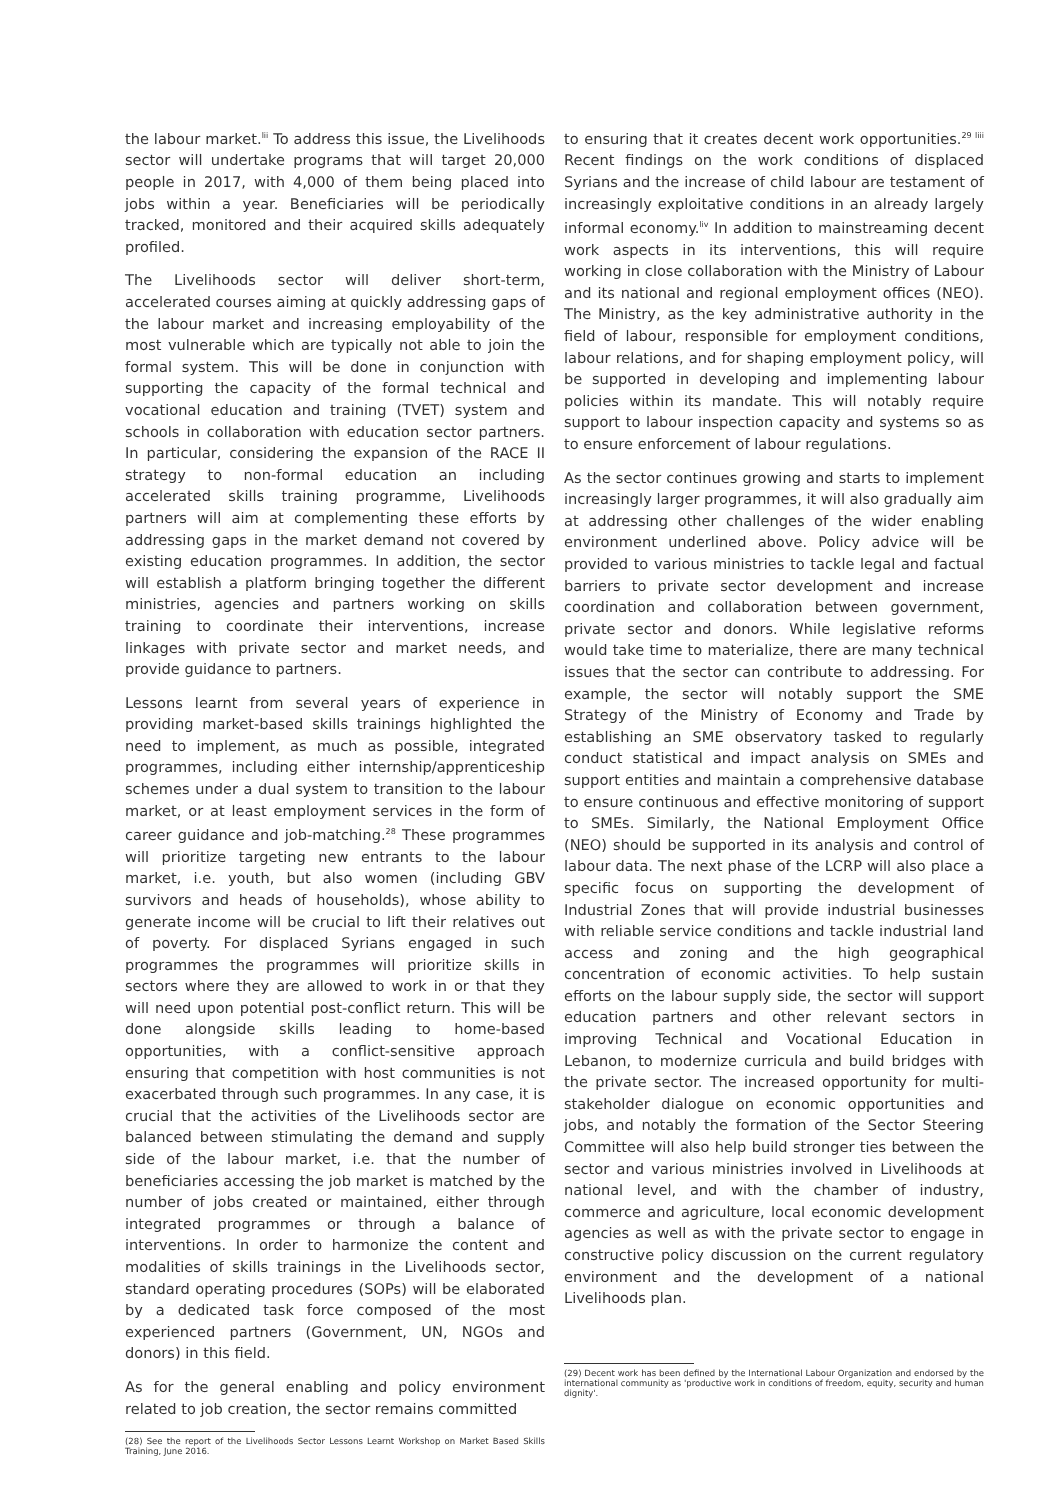the labour market.<sup>lii</sup> To address this issue, the Livelihoods sector will undertake programs that will target 20,000 people in 2017, with 4,000 of them being placed into jobs within a year. Beneficiaries will be periodically tracked, monitored and their acquired skills adequately profiled.
The Livelihoods sector will deliver short-term, accelerated courses aiming at quickly addressing gaps of the labour market and increasing employability of the most vulnerable which are typically not able to join the formal system. This will be done in conjunction with supporting the capacity of the formal technical and vocational education and training (TVET) system and schools in collaboration with education sector partners. In particular, considering the expansion of the RACE II strategy to non-formal education an including accelerated skills training programme, Livelihoods partners will aim at complementing these efforts by addressing gaps in the market demand not covered by existing education programmes. In addition, the sector will establish a platform bringing together the different ministries, agencies and partners working on skills training to coordinate their interventions, increase linkages with private sector and market needs, and provide guidance to partners.
Lessons learnt from several years of experience in providing market-based skills trainings highlighted the need to implement, as much as possible, integrated programmes, including either internship/apprenticeship schemes under a dual system to transition to the labour market, or at least employment services in the form of career guidance and job-matching.<sup>28</sup> These programmes will prioritize targeting new entrants to the labour market, i.e. youth, but also women (including GBV survivors and heads of households), whose ability to generate income will be crucial to lift their relatives out of poverty. For displaced Syrians engaged in such programmes the programmes will prioritize skills in sectors where they are allowed to work in or that they will need upon potential post-conflict return. This will be done alongside skills leading to home-based opportunities, with a conflict-sensitive approach ensuring that competition with host communities is not exacerbated through such programmes. In any case, it is crucial that the activities of the Livelihoods sector are balanced between stimulating the demand and supply side of the labour market, i.e. that the number of beneficiaries accessing the job market is matched by the number of jobs created or maintained, either through integrated programmes or through a balance of interventions. In order to harmonize the content and modalities of skills trainings in the Livelihoods sector, standard operating procedures (SOPs) will be elaborated by a dedicated task force composed of the most experienced partners (Government, UN, NGOs and donors) in this field.
As for the general enabling and policy environment related to job creation, the sector remains committed
(28) See the report of the Livelihoods Sector Lessons Learnt Workshop on Market Based Skills Training, June 2016.
to ensuring that it creates decent work opportunities.<sup>29 liii</sup> Recent findings on the work conditions of displaced Syrians and the increase of child labour are testament of increasingly exploitative conditions in an already largely informal economy.<sup>liv</sup> In addition to mainstreaming decent work aspects in its interventions, this will require working in close collaboration with the Ministry of Labour and its national and regional employment offices (NEO). The Ministry, as the key administrative authority in the field of labour, responsible for employment conditions, labour relations, and for shaping employment policy, will be supported in developing and implementing labour policies within its mandate. This will notably require support to labour inspection capacity and systems so as to ensure enforcement of labour regulations.
As the sector continues growing and starts to implement increasingly larger programmes, it will also gradually aim at addressing other challenges of the wider enabling environment underlined above. Policy advice will be provided to various ministries to tackle legal and factual barriers to private sector development and increase coordination and collaboration between government, private sector and donors. While legislative reforms would take time to materialize, there are many technical issues that the sector can contribute to addressing. For example, the sector will notably support the SME Strategy of the Ministry of Economy and Trade by establishing an SME observatory tasked to regularly conduct statistical and impact analysis on SMEs and support entities and maintain a comprehensive database to ensure continuous and effective monitoring of support to SMEs. Similarly, the National Employment Office (NEO) should be supported in its analysis and control of labour data. The next phase of the LCRP will also place a specific focus on supporting the development of Industrial Zones that will provide industrial businesses with reliable service conditions and tackle industrial land access and zoning and the high geographical concentration of economic activities. To help sustain efforts on the labour supply side, the sector will support education partners and other relevant sectors in improving Technical and Vocational Education in Lebanon, to modernize curricula and build bridges with the private sector. The increased opportunity for multi-stakeholder dialogue on economic opportunities and jobs, and notably the formation of the Sector Steering Committee will also help build stronger ties between the sector and various ministries involved in Livelihoods at national level, and with the chamber of industry, commerce and agriculture, local economic development agencies as well as with the private sector to engage in constructive policy discussion on the current regulatory environment and the development of a national Livelihoods plan.
(29) Decent work has been defined by the International Labour Organization and endorsed by the international community as 'productive work in conditions of freedom, equity, security and human dignity'.